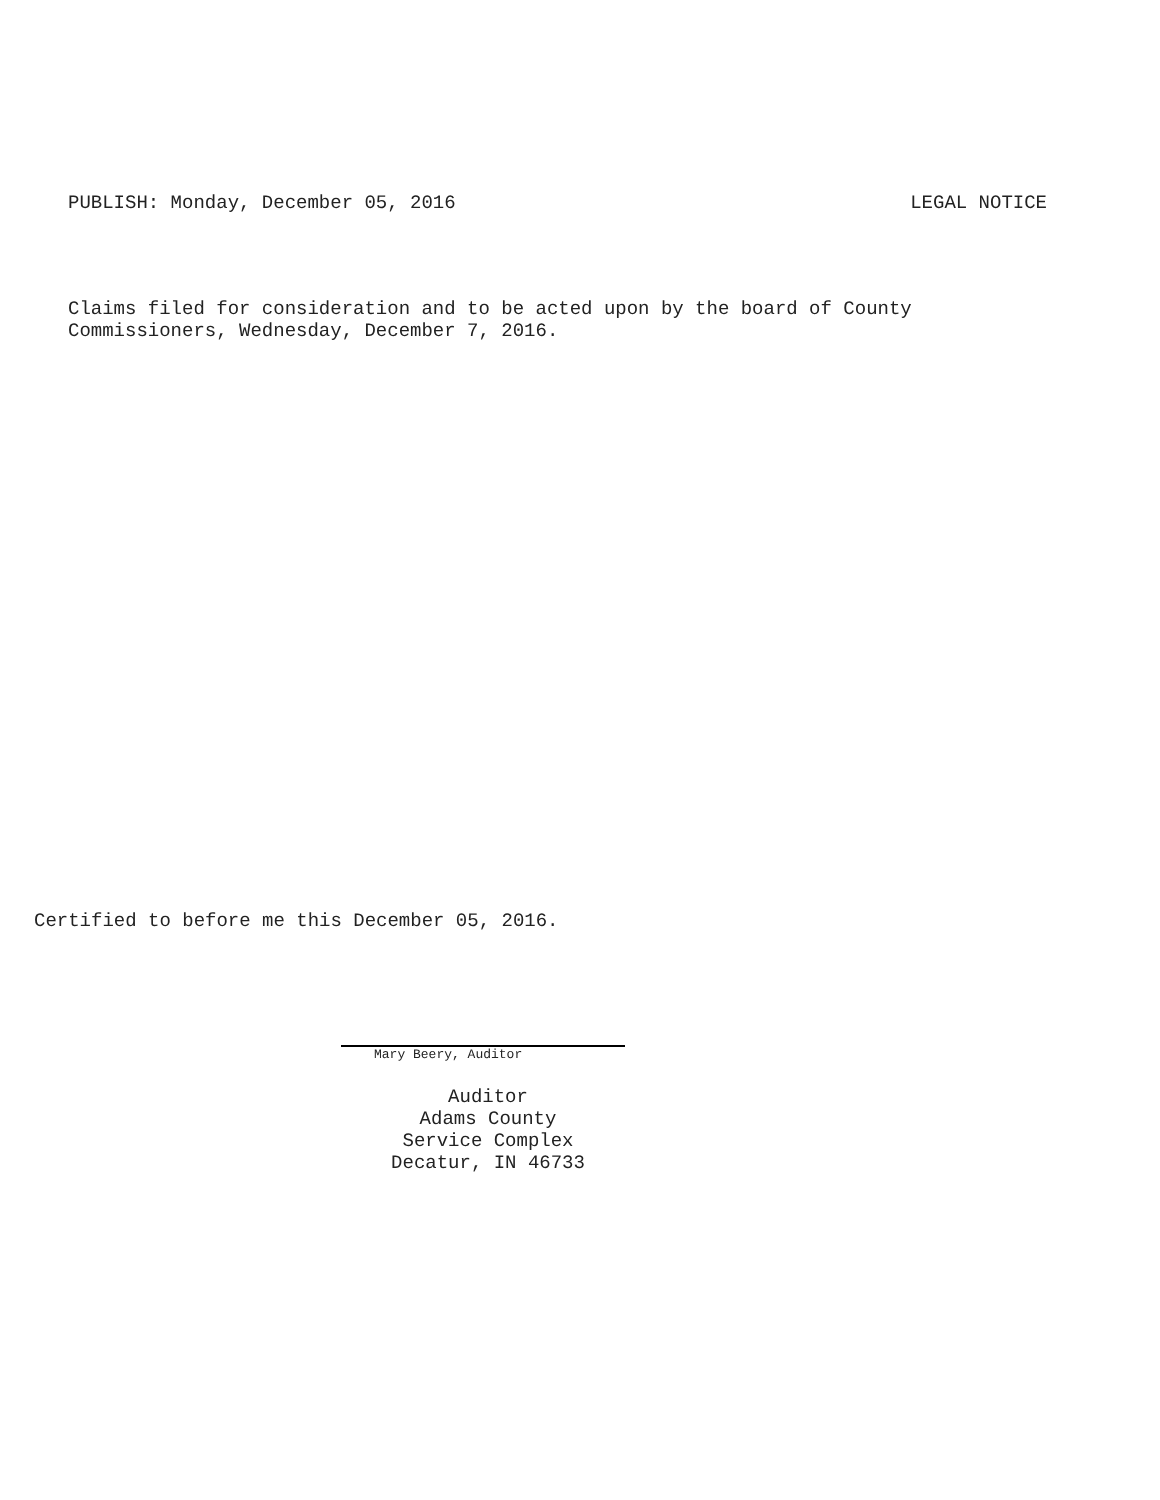PUBLISH: Monday, December 05, 2016 LEGAL NOTICE
Claims filed for consideration and to be acted upon by the board of County
Commissioners, Wednesday, December 7, 2016.
Certified to before me this December 05, 2016.
Mary Beery, Auditor
Auditor
Adams County
Service Complex
Decatur, IN 46733